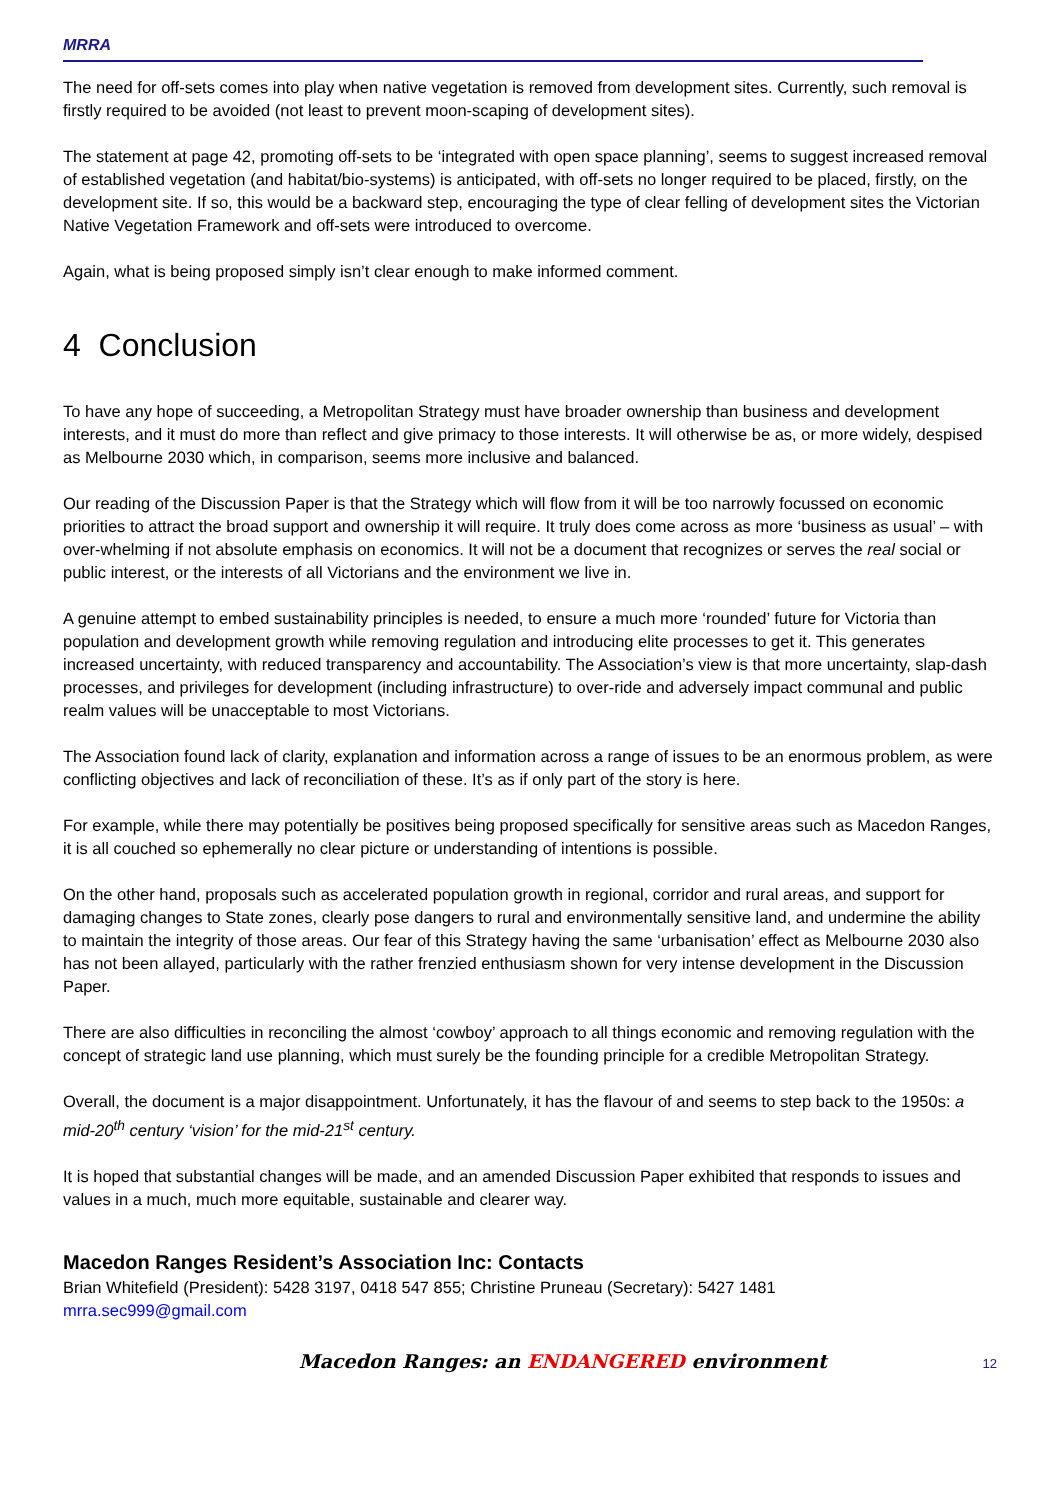MRRA
The need for off-sets comes into play when native vegetation is removed from development sites. Currently, such removal is firstly required to be avoided (not least to prevent moon-scaping of development sites).
The statement at page 42, promoting off-sets to be ‘integrated with open space planning’, seems to suggest increased removal of established vegetation (and habitat/bio-systems) is anticipated, with off-sets no longer required to be placed, firstly, on the development site. If so, this would be a backward step, encouraging the type of clear felling of development sites the Victorian Native Vegetation Framework and off-sets were introduced to overcome.
Again, what is being proposed simply isn’t clear enough to make informed comment.
4 Conclusion
To have any hope of succeeding, a Metropolitan Strategy must have broader ownership than business and development interests, and it must do more than reflect and give primacy to those interests. It will otherwise be as, or more widely, despised as Melbourne 2030 which, in comparison, seems more inclusive and balanced.
Our reading of the Discussion Paper is that the Strategy which will flow from it will be too narrowly focussed on economic priorities to attract the broad support and ownership it will require. It truly does come across as more ‘business as usual’ – with over-whelming if not absolute emphasis on economics. It will not be a document that recognizes or serves the real social or public interest, or the interests of all Victorians and the environment we live in.
A genuine attempt to embed sustainability principles is needed, to ensure a much more ‘rounded’ future for Victoria than population and development growth while removing regulation and introducing elite processes to get it. This generates increased uncertainty, with reduced transparency and accountability. The Association’s view is that more uncertainty, slap-dash processes, and privileges for development (including infrastructure) to over-ride and adversely impact communal and public realm values will be unacceptable to most Victorians.
The Association found lack of clarity, explanation and information across a range of issues to be an enormous problem, as were conflicting objectives and lack of reconciliation of these. It’s as if only part of the story is here.
For example, while there may potentially be positives being proposed specifically for sensitive areas such as Macedon Ranges, it is all couched so ephemerally no clear picture or understanding of intentions is possible.
On the other hand, proposals such as accelerated population growth in regional, corridor and rural areas, and support for damaging changes to State zones, clearly pose dangers to rural and environmentally sensitive land, and undermine the ability to maintain the integrity of those areas. Our fear of this Strategy having the same ‘urbanisation’ effect as Melbourne 2030 also has not been allayed, particularly with the rather frenzied enthusiasm shown for very intense development in the Discussion Paper.
There are also difficulties in reconciling the almost ‘cowboy’ approach to all things economic and removing regulation with the concept of strategic land use planning, which must surely be the founding principle for a credible Metropolitan Strategy.
Overall, the document is a major disappointment. Unfortunately, it has the flavour of and seems to step back to the 1950s: a mid-20<sup>th</sup> century ‘vision’ for the mid-21<sup>st</sup> century.
It is hoped that substantial changes will be made, and an amended Discussion Paper exhibited that responds to issues and values in a much, much more equitable, sustainable and clearer way.
Macedon Ranges Resident’s Association Inc: Contacts
Brian Whitefield (President): 5428 3197, 0418 547 855; Christine Pruneau (Secretary): 5427 1481
mrra.sec999@gmail.com
Macedon Ranges: an ENDANGERED environment 12